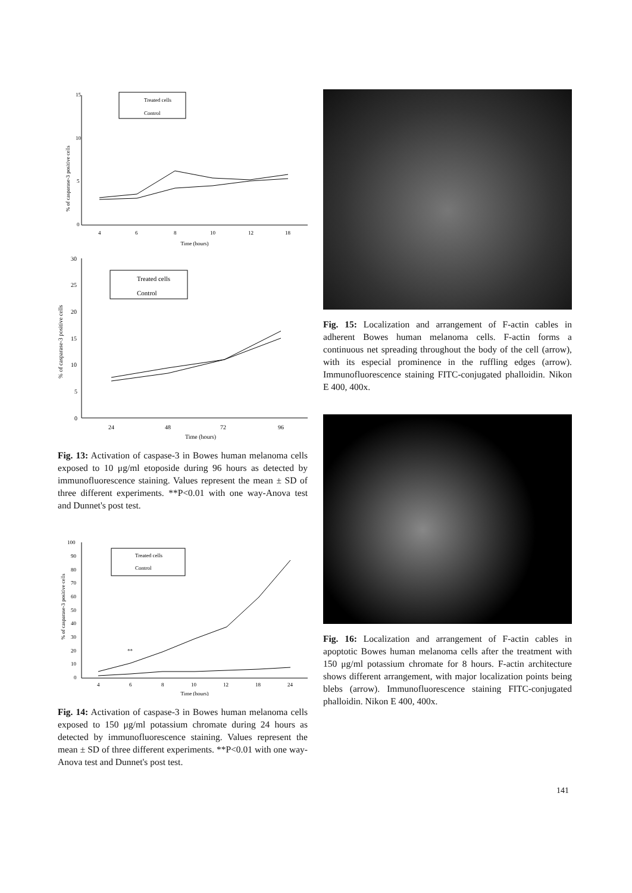% of casparase-3 positive cells
15
10
5
0
4
6
8
10
12
18
Time (hours)
Treated cells
Control
% of casparase-3 positive cells
30
25
20
15
10
5
0
24
48
72
96
Time (hours)
Treated cells
Control
Fig. 13: Activation of caspase-3 in Bowes human melanoma cells exposed to 10 μg/ml etoposide during 96 hours as detected by immunofluorescence staining. Values represent the mean ± SD of three different experiments. **P<0.01 with one way-Anova test and Dunnet's post test.
% of casparase-3 positive cells
100
90
80
70
60
50
40
30
20
10
0
4
6
8
10
12
18
24
Time (hours)
**
Treated cells
Control
Fig. 14: Activation of caspase-3 in Bowes human melanoma cells exposed to 150 μg/ml potassium chromate during 24 hours as detected by immunofluorescence staining. Values represent the mean ± SD of three different experiments. **P<0.01 with one way-Anova test and Dunnet's post test.
Fig. 15: Localization and arrangement of F-actin cables in adherent Bowes human melanoma cells. F-actin forms a continuous net spreading throughout the body of the cell (arrow), with its especial prominence in the ruffling edges (arrow). Immunofluorescence staining FITC-conjugated phalloidin. Nikon E 400, 400x.
Fig. 16: Localization and arrangement of F-actin cables in apoptotic Bowes human melanoma cells after the treatment with 150 μg/ml potassium chromate for 8 hours. F-actin architecture shows different arrangement, with major localization points being blebs (arrow). Immunofluorescence staining FITC-conjugated phalloidin. Nikon E 400, 400x.
141